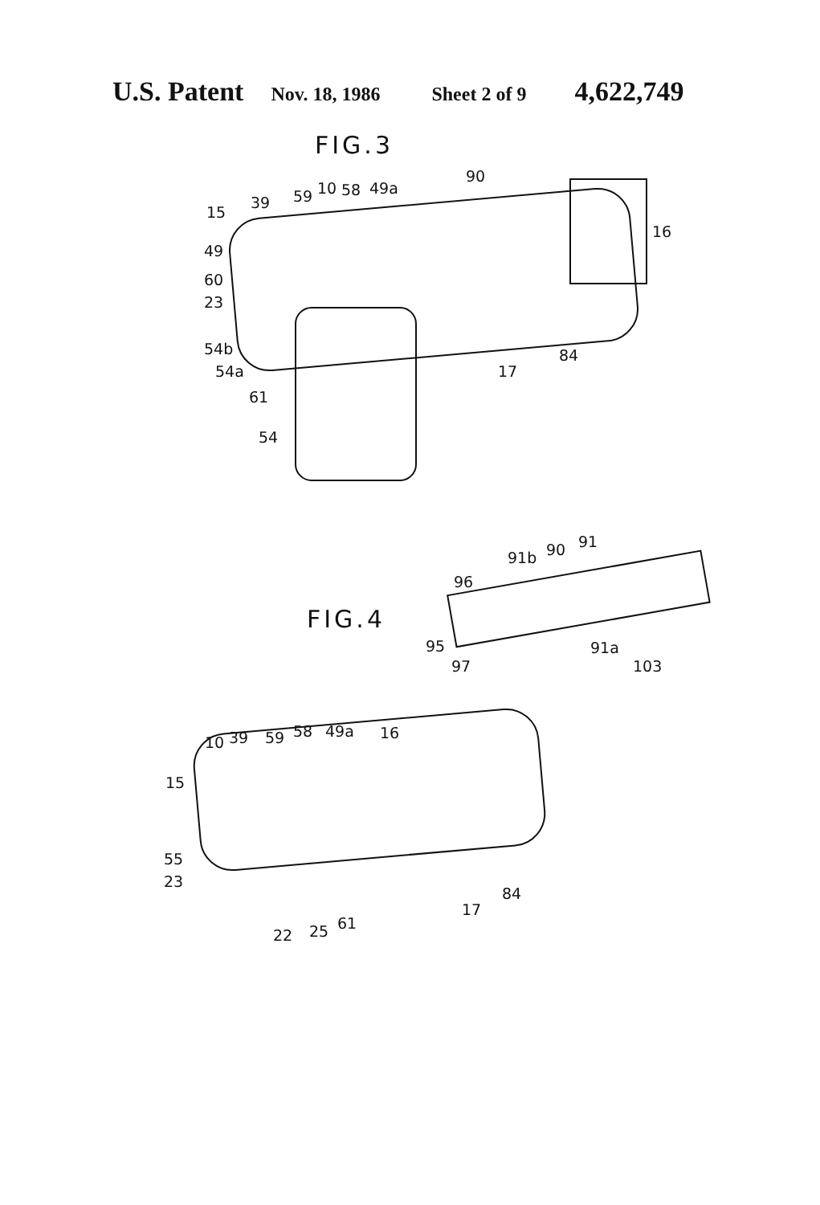U.S. Patent Nov. 18, 1986 Sheet 2 of 9 4,622,749
FIG.3
90
10 49a 59 58
39
15
16
49
60
23
54b
54a
84
17
61
54
91 90 91b
96
FIG.4
95 91a
97 103
10 39 59 58 49a 16
15
55
23
84
17
61 25 22